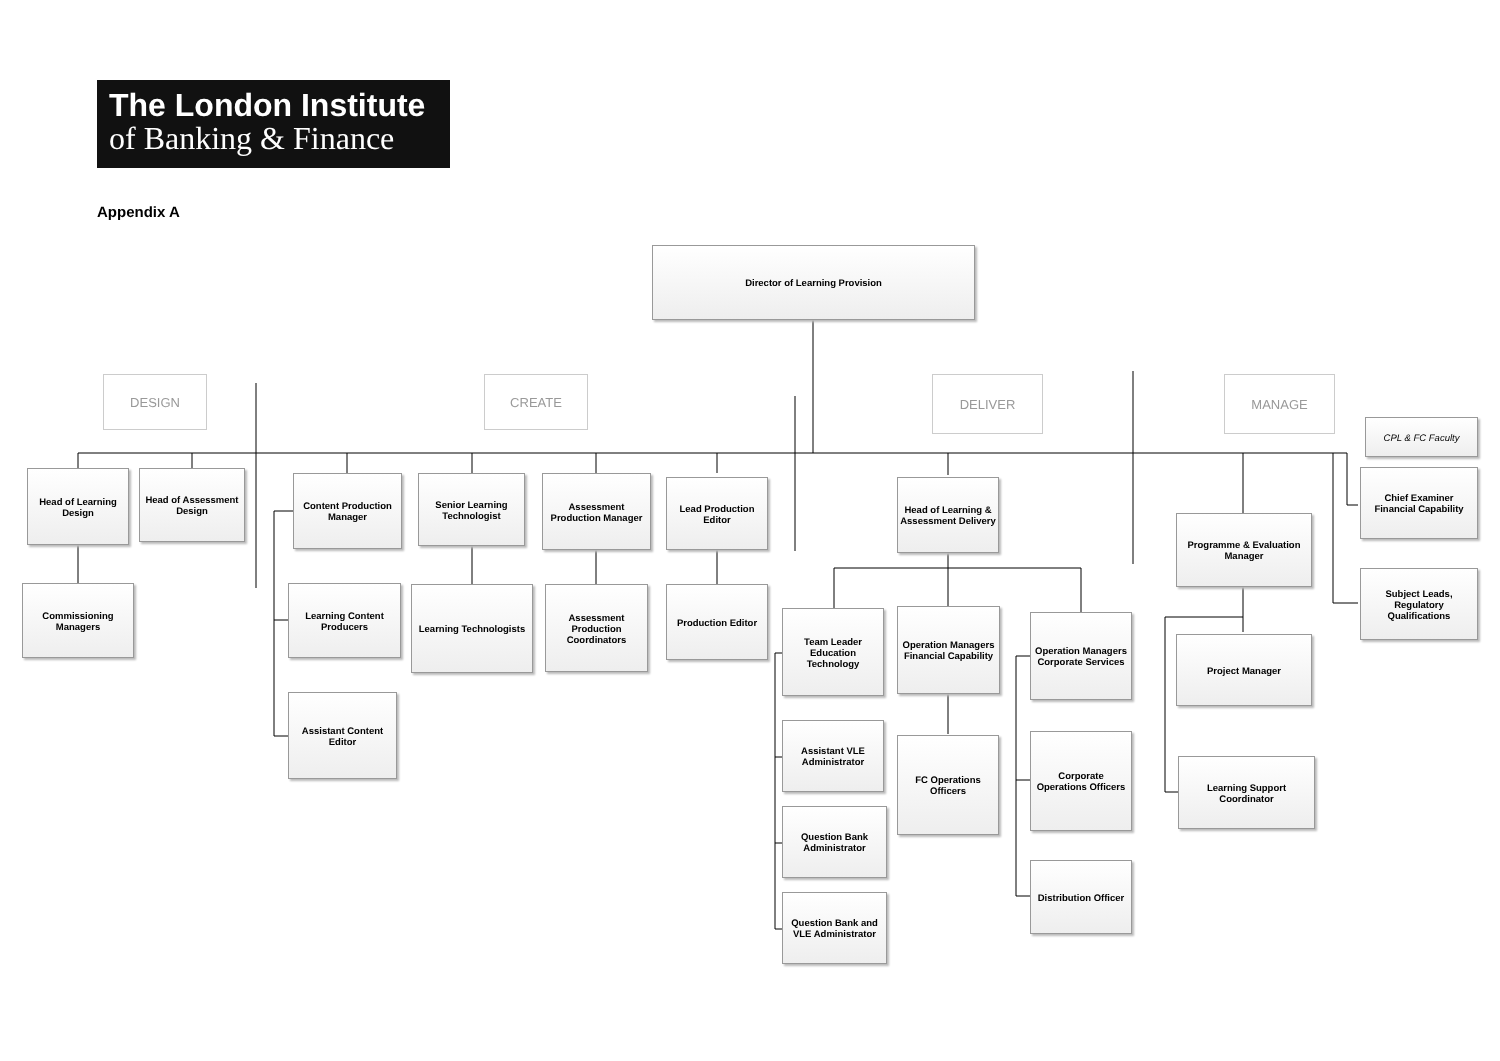The London Institute
of Banking & Finance
Appendix A
Director of Learning Provision
DESIGN CREATE DELIVER MANAGE
CPL & FC Faculty
Head of Learning Design
Head of Assessment Design
Commissioning Managers
Content Production Manager
Senior Learning Technologist
Assessment Production Manager
Lead Production Editor
Learning Content Producers
Learning Technologists
Assessment Production Coordinators
Production Editor
Assistant Content Editor
Head of Learning & Assessment Delivery
Team Leader Education Technology
Operation Managers Financial Capability
Operation Managers Corporate Services
Assistant VLE Administrator
FC Operations Officers
Corporate Operations Officers
Question Bank Administrator
Distribution Officer
Question Bank and VLE Administrator
Programme & Evaluation Manager
Project Manager
Learning Support Coordinator
Chief Examiner Financial Capability
Subject Leads, Regulatory Qualifications